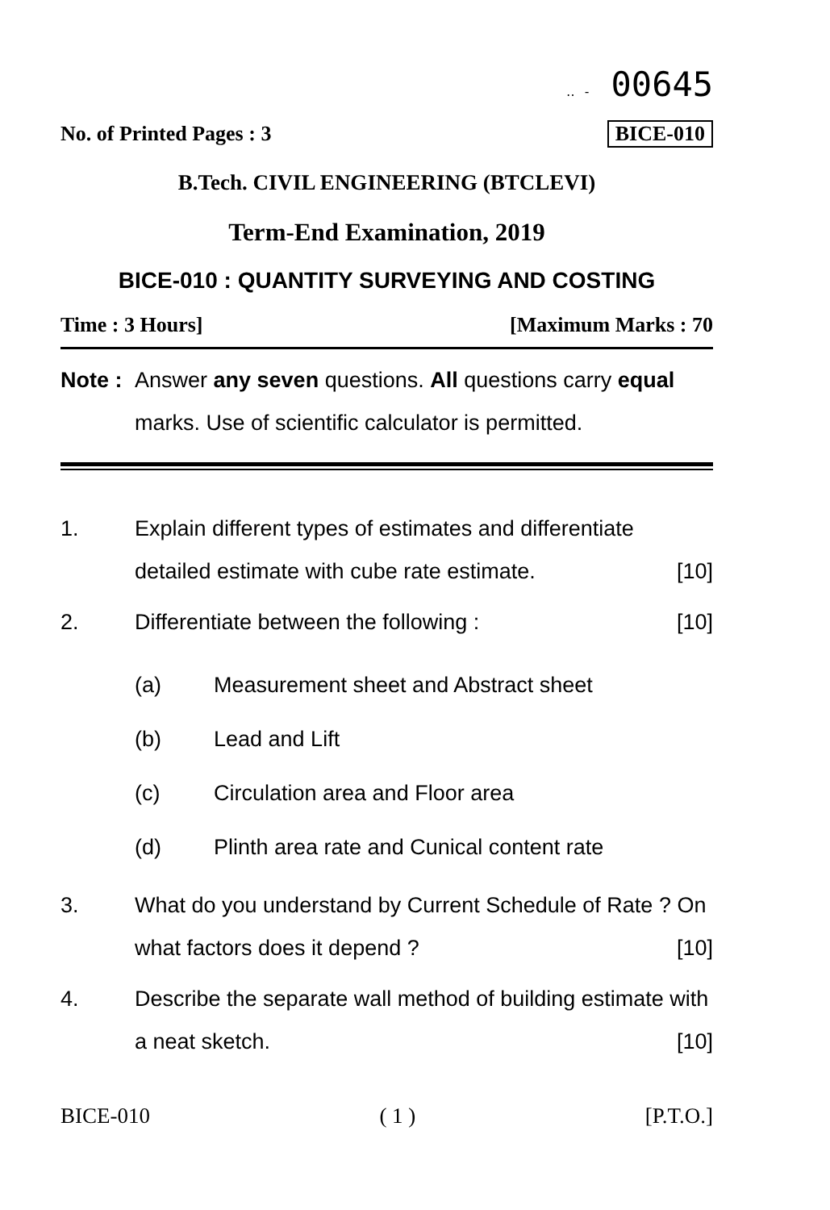‥ ‐ 00645
No. of Printed Pages : 3 BICE-010
B.Tech. CIVIL ENGINEERING (BTCLEVI)
Term-End Examination, 2019
BICE-010 : QUANTITY SURVEYING AND COSTING
Time : 3 Hours] [Maximum Marks : 70
Note : Answer any seven questions. All questions carry equal marks. Use of scientific calculator is permitted.
1. Explain different types of estimates and differentiate detailed estimate with cube rate estimate. [10]
2. Differentiate between the following : [10]
(a) Measurement sheet and Abstract sheet
(b) Lead and Lift
(c) Circulation area and Floor area
(d) Plinth area rate and Cunical content rate
3. What do you understand by Current Schedule of Rate ? On what factors does it depend ? [10]
4. Describe the separate wall method of building estimate with a neat sketch. [10]
BICE-010 ( 1 ) [P.T.O.]